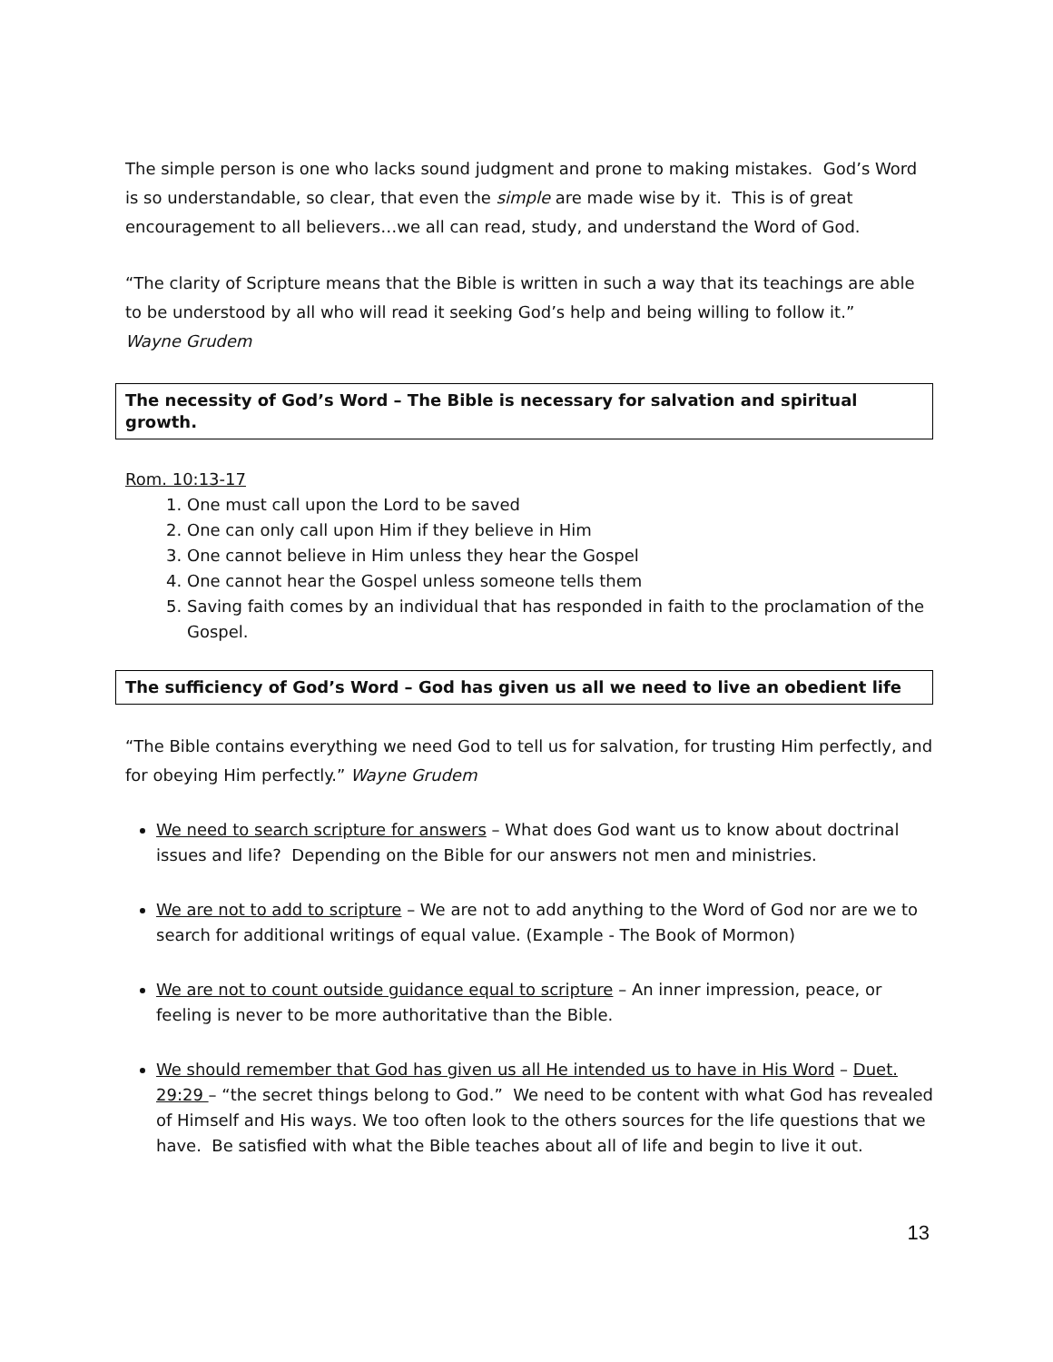The simple person is one who lacks sound judgment and prone to making mistakes. God’s Word is so understandable, so clear, that even the simple are made wise by it. This is of great encouragement to all believers…we all can read, study, and understand the Word of God.
“The clarity of Scripture means that the Bible is written in such a way that its teachings are able to be understood by all who will read it seeking God’s help and being willing to follow it.”
Wayne Grudem
The necessity of God’s Word – The Bible is necessary for salvation and spiritual growth.
Rom. 10:13-17
1. One must call upon the Lord to be saved
2. One can only call upon Him if they believe in Him
3. One cannot believe in Him unless they hear the Gospel
4. One cannot hear the Gospel unless someone tells them
5. Saving faith comes by an individual that has responded in faith to the proclamation of the Gospel.
The sufficiency of God’s Word – God has given us all we need to live an obedient life
“The Bible contains everything we need God to tell us for salvation, for trusting Him perfectly, and for obeying Him perfectly.” Wayne Grudem
We need to search scripture for answers – What does God want us to know about doctrinal issues and life? Depending on the Bible for our answers not men and ministries.
We are not to add to scripture – We are not to add anything to the Word of God nor are we to search for additional writings of equal value. (Example - The Book of Mormon)
We are not to count outside guidance equal to scripture – An inner impression, peace, or feeling is never to be more authoritative than the Bible.
We should remember that God has given us all He intended us to have in His Word – Duet. 29:29 – “the secret things belong to God.” We need to be content with what God has revealed of Himself and His ways. We too often look to the others sources for the life questions that we have. Be satisfied with what the Bible teaches about all of life and begin to live it out.
13